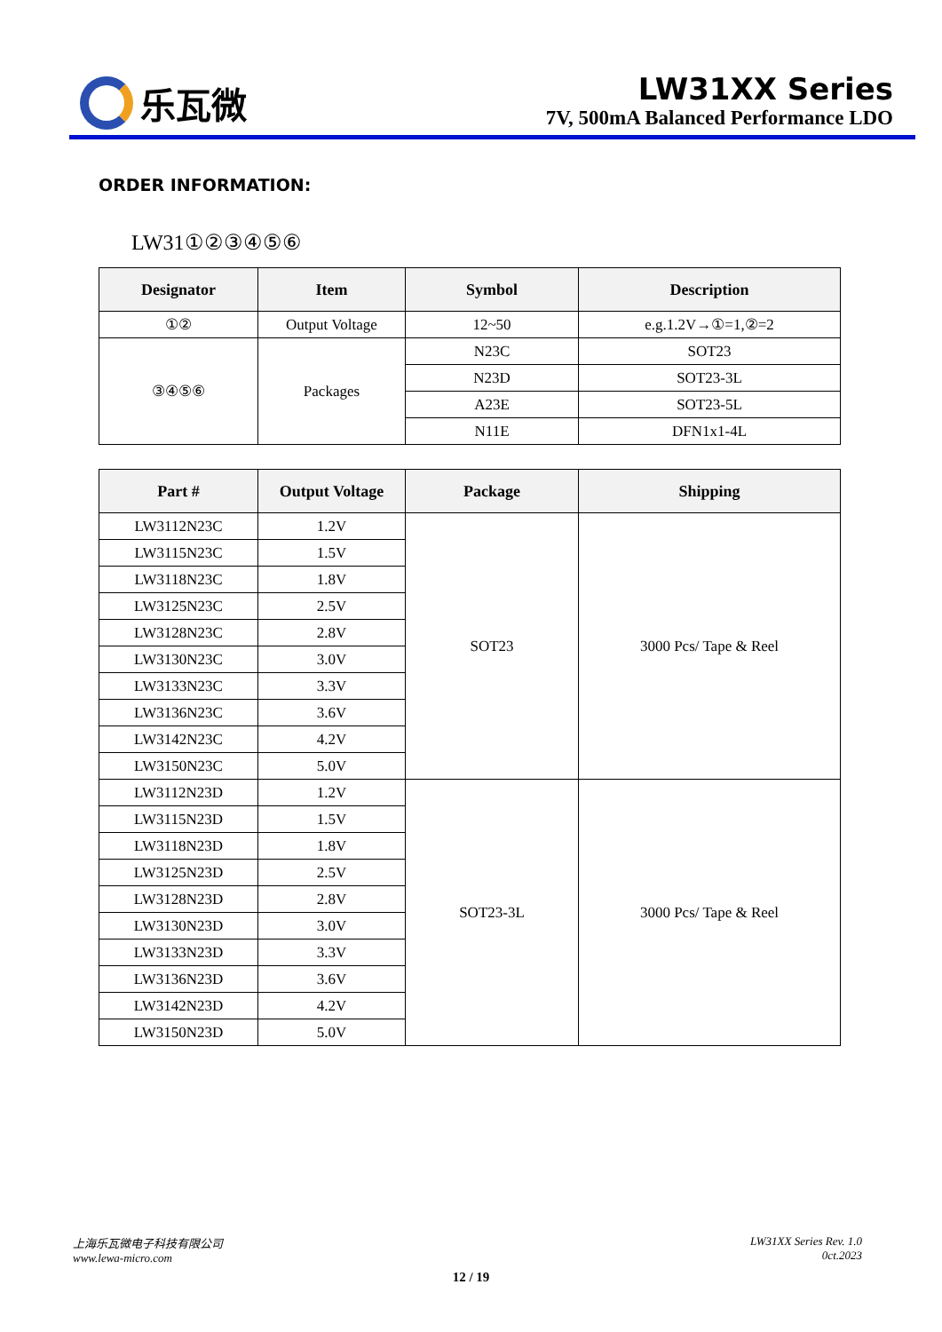乐瓦微
LW31XX Series
7V, 500mA Balanced Performance LDO
ORDER INFORMATION:
LW31①②③④⑤⑥
| Designator | Item | Symbol | Description |
| --- | --- | --- | --- |
| ①② | Output Voltage | 12~50 | e.g.1.2V→①=1,②=2 |
| ③④⑤⑥ | Packages | N23C | SOT23 |
| | | N23D | SOT23-3L |
| | | A23E | SOT23-5L |
| | | N11E | DFN1x1-4L |
| Part # | Output Voltage | Package | Shipping |
| --- | --- | --- | --- |
| LW3112N23C | 1.2V | SOT23 | 3000 Pcs/ Tape & Reel |
| LW3115N23C | 1.5V | | |
| LW3118N23C | 1.8V | | |
| LW3125N23C | 2.5V | | |
| LW3128N23C | 2.8V | | |
| LW3130N23C | 3.0V | | |
| LW3133N23C | 3.3V | | |
| LW3136N23C | 3.6V | | |
| LW3142N23C | 4.2V | | |
| LW3150N23C | 5.0V | | |
| LW3112N23D | 1.2V | SOT23-3L | 3000 Pcs/ Tape & Reel |
| LW3115N23D | 1.5V | | |
| LW3118N23D | 1.8V | | |
| LW3125N23D | 2.5V | | |
| LW3128N23D | 2.8V | | |
| LW3130N23D | 3.0V | | |
| LW3133N23D | 3.3V | | |
| LW3136N23D | 3.6V | | |
| LW3142N23D | 4.2V | | |
| LW3150N23D | 5.0V | | |
上海乐瓦微电子科技有限公司
www.lewa-micro.com
LW31XX Series Rev. 1.0
0ct.2023
12 / 19